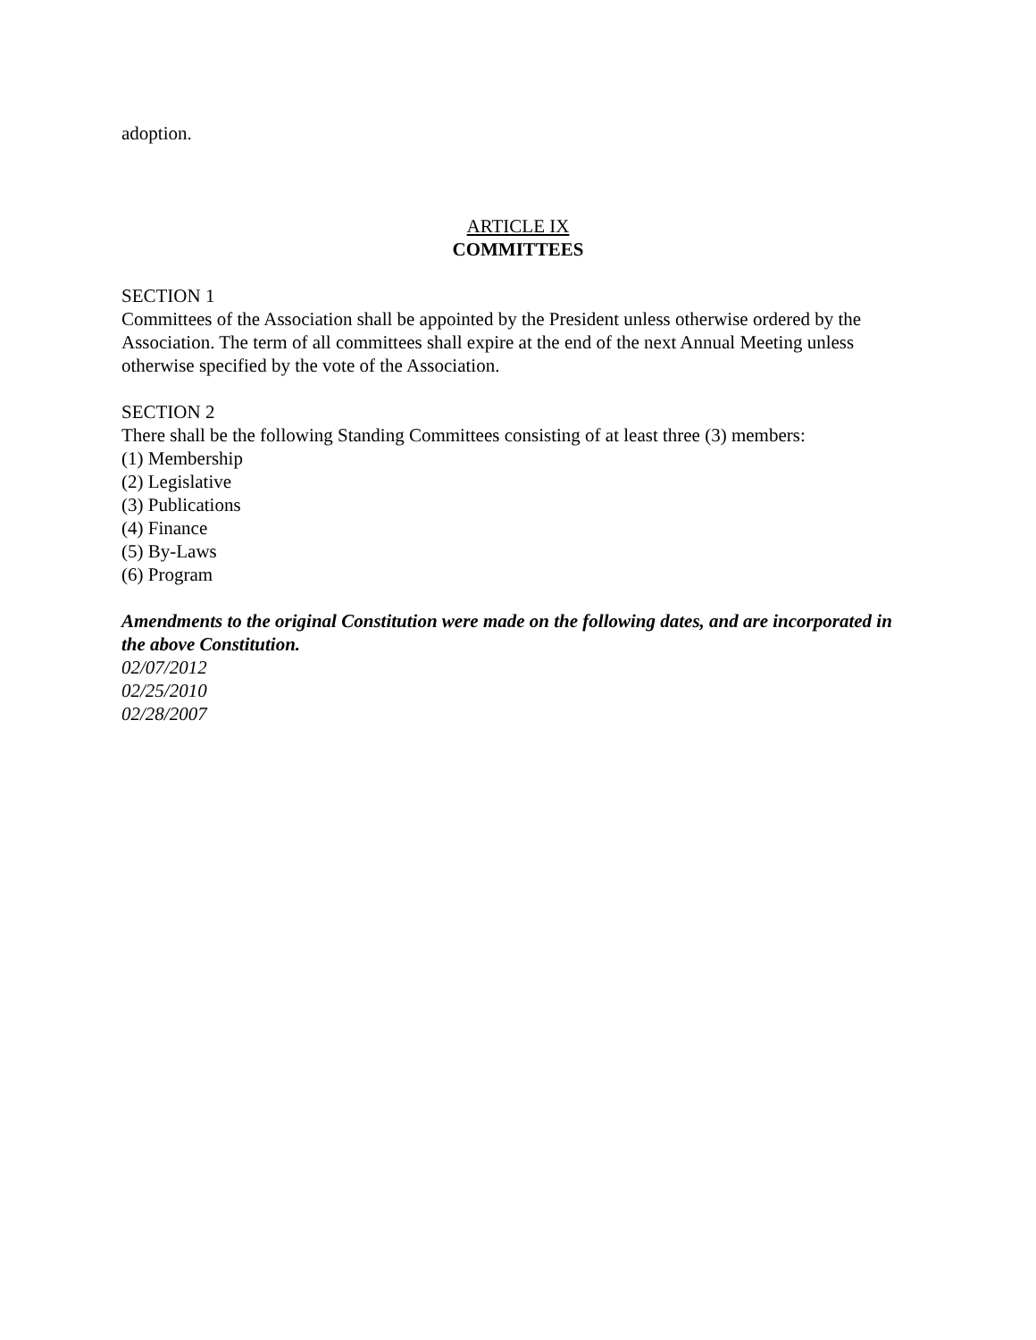adoption.
ARTICLE IX
COMMITTEES
SECTION 1
Committees of the Association shall be appointed by the President unless otherwise ordered by the Association. The term of all committees shall expire at the end of the next Annual Meeting unless otherwise specified by the vote of the Association.
SECTION 2
There shall be the following Standing Committees consisting of at least three (3) members:
(1) Membership
(2) Legislative
(3) Publications
(4) Finance
(5) By-Laws
(6) Program
Amendments to the original Constitution were made on the following dates, and are incorporated in the above Constitution.
02/07/2012
02/25/2010
02/28/2007